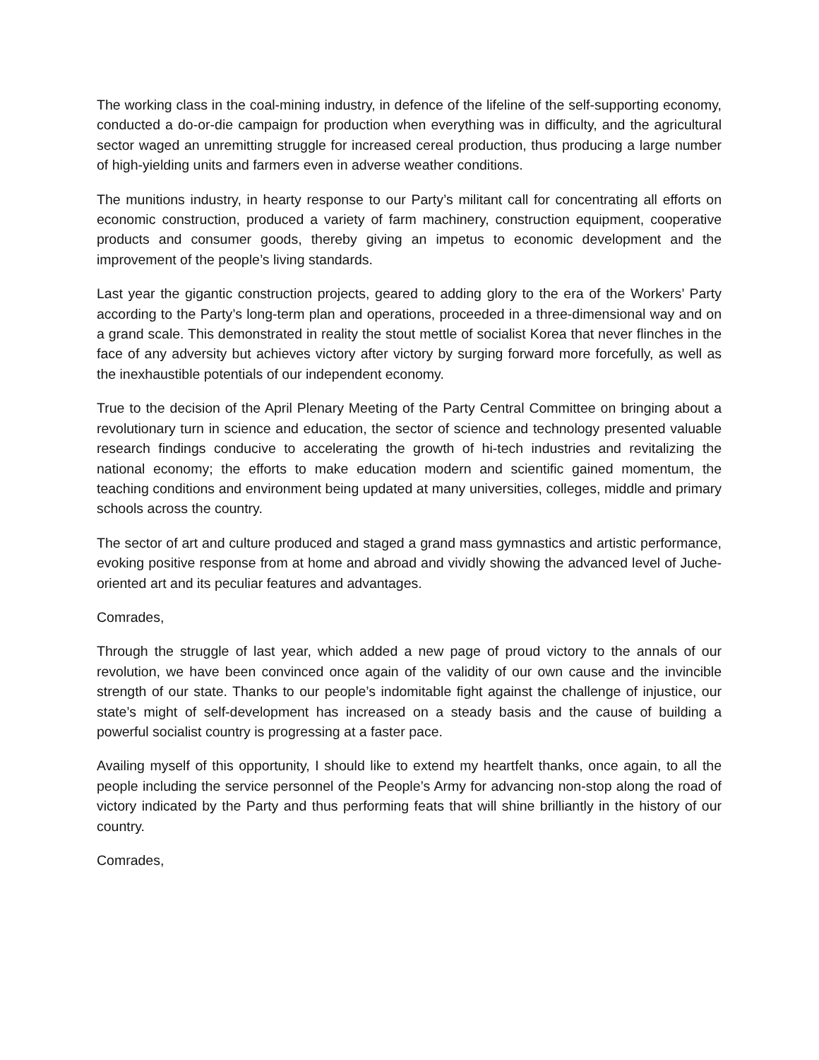The working class in the coal-mining industry, in defence of the lifeline of the self-supporting economy, conducted a do-or-die campaign for production when everything was in difficulty, and the agricultural sector waged an unremitting struggle for increased cereal production, thus producing a large number of high-yielding units and farmers even in adverse weather conditions.
The munitions industry, in hearty response to our Party’s militant call for concentrating all efforts on economic construction, produced a variety of farm machinery, construction equipment, cooperative products and consumer goods, thereby giving an impetus to economic development and the improvement of the people’s living standards.
Last year the gigantic construction projects, geared to adding glory to the era of the Workers’ Party according to the Party’s long-term plan and operations, proceeded in a three-dimensional way and on a grand scale. This demonstrated in reality the stout mettle of socialist Korea that never flinches in the face of any adversity but achieves victory after victory by surging forward more forcefully, as well as the inexhaustible potentials of our independent economy.
True to the decision of the April Plenary Meeting of the Party Central Committee on bringing about a revolutionary turn in science and education, the sector of science and technology presented valuable research findings conducive to accelerating the growth of hi-tech industries and revitalizing the national economy; the efforts to make education modern and scientific gained momentum, the teaching conditions and environment being updated at many universities, colleges, middle and primary schools across the country.
The sector of art and culture produced and staged a grand mass gymnastics and artistic performance, evoking positive response from at home and abroad and vividly showing the advanced level of Juche-oriented art and its peculiar features and advantages.
Comrades,
Through the struggle of last year, which added a new page of proud victory to the annals of our revolution, we have been convinced once again of the validity of our own cause and the invincible strength of our state. Thanks to our people’s indomitable fight against the challenge of injustice, our state’s might of self-development has increased on a steady basis and the cause of building a powerful socialist country is progressing at a faster pace.
Availing myself of this opportunity, I should like to extend my heartfelt thanks, once again, to all the people including the service personnel of the People’s Army for advancing non-stop along the road of victory indicated by the Party and thus performing feats that will shine brilliantly in the history of our country.
Comrades,